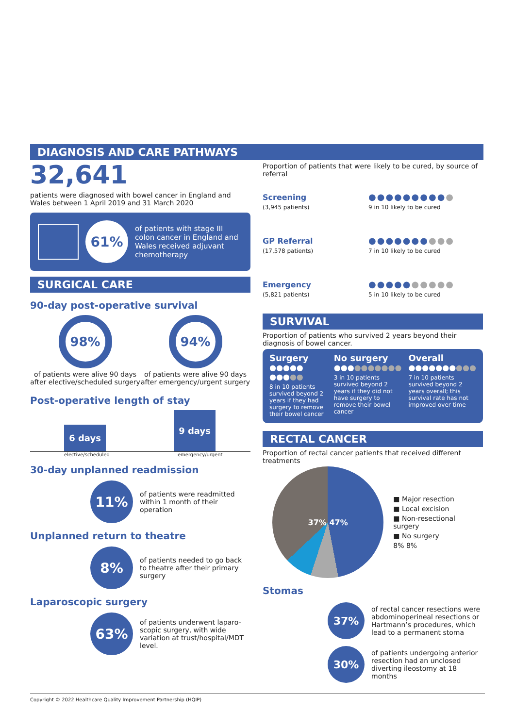DIAGNOSIS AND CARE PATHWAYS
32,641
patients were diagnosed with bowel cancer in England and Wales between 1 April 2019 and 31 March 2020
61%
of patients with stage III colon cancer in England and Wales received adjuvant chemotherapy
SURGICAL CARE
90-day post-operative survival
98%
of patients were alive 90 days after elective/scheduled surgery
94%
of patients were alive 90 days after emergency/urgent surgery
Post-operative length of stay
6 days
9 days
elective/scheduled emergency/urgent
30-day unplanned readmission
11%
of patients were readmitted within 1 month of their operation
Unplanned return to theatre
8%
of patients needed to go back to theatre after their primary surgery
Laparoscopic surgery
63%
of patients underwent laparo-scopic surgery, with wide variation at trust/hospital/MDT level.
Proportion of patients that were likely to be cured, by source of referral
Screening
(3,945 patients)
●●●●●●●●●●
9 in 10 likely to be cured
GP Referral
(17,578 patients)
●●●●●●●●●●
7 in 10 likely to be cured
Emergency
(5,821 patients)
●●●●●●●●●●
5 in 10 likely to be cured
SURVIVAL
Proportion of patients who survived 2 years beyond their diagnosis of bowel cancer.
Surgery
●●●●● ●●●●●
8 in 10 patients survived beyond 2 years if they had surgery to remove their bowel cancer
No surgery
●●●●●●●●●●
3 in 10 patients survived beyond 2 years if they did not have surgery to remove their bowel cancer
Overall
●●●●●●●●●●
7 in 10 patients survived beyond 2 years overall; this survival rate has not improved over time
RECTAL CANCER
Proportion of rectal cancer patients that received different treatments
37% 47%
■ Major resection
■ Local excision
■ Non-resectional surgery
■ No surgery
8% 8%
Stomas
37%
of rectal cancer resections were abdominoperineal resections or Hartmann’s procedures, which lead to a permanent stoma
30%
of patients undergoing anterior resection had an unclosed diverting ileostomy at 18 months
Copyright © 2022 Healthcare Quality Improvement Partnership (HQIP)